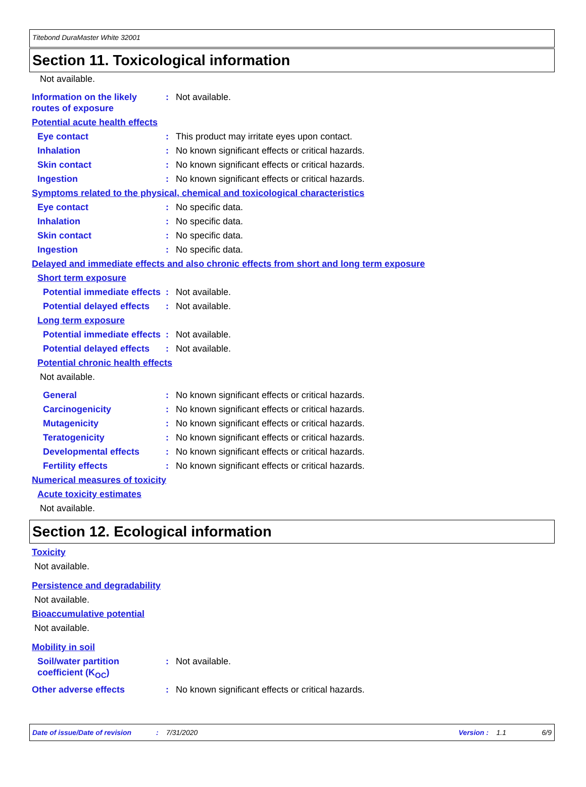Titebond DuraMaster White 32001
Section 11. Toxicological information
Not available.
Information on the likely routes of exposure
: Not available.
Potential acute health effects
Eye contact : This product may irritate eyes upon contact.
Inhalation : No known significant effects or critical hazards.
Skin contact : No known significant effects or critical hazards.
Ingestion : No known significant effects or critical hazards.
Symptoms related to the physical, chemical and toxicological characteristics
Eye contact : No specific data.
Inhalation : No specific data.
Skin contact : No specific data.
Ingestion : No specific data.
Delayed and immediate effects and also chronic effects from short and long term exposure
Short term exposure
Potential immediate effects
: Not available.
Potential delayed effects : Not available.
Long term exposure
Potential immediate effects
: Not available.
Potential delayed effects : Not available.
Potential chronic health effects
Not available.
General : No known significant effects or critical hazards.
Carcinogenicity : No known significant effects or critical hazards.
Mutagenicity : No known significant effects or critical hazards.
Teratogenicity : No known significant effects or critical hazards.
Developmental effects : No known significant effects or critical hazards.
Fertility effects : No known significant effects or critical hazards.
Numerical measures of toxicity
Acute toxicity estimates
Not available.
Section 12. Ecological information
Toxicity
Not available.
Persistence and degradability
Not available.
Bioaccumulative potential
Not available.
Mobility in soil
Soil/water partition coefficient (K<sub>OC</sub>)
: Not available.
Other adverse effects : No known significant effects or critical hazards.
Date of issue/Date of revision: 7/31/2020 Version : 1.1 6/9